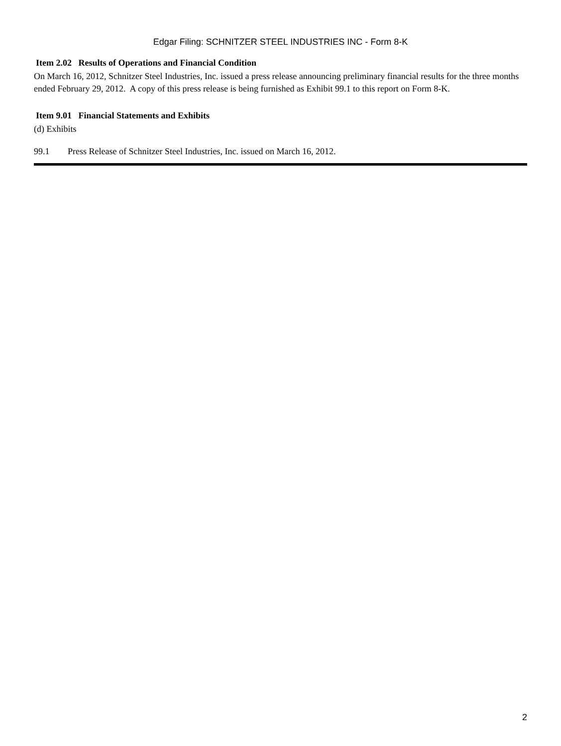Edgar Filing: SCHNITZER STEEL INDUSTRIES INC - Form 8-K
Item 2.02 Results of Operations and Financial Condition
On March 16, 2012, Schnitzer Steel Industries, Inc. issued a press release announcing preliminary financial results for the three months ended February 29, 2012. A copy of this press release is being furnished as Exhibit 99.1 to this report on Form 8-K.
Item 9.01 Financial Statements and Exhibits
(d) Exhibits
99.1 Press Release of Schnitzer Steel Industries, Inc. issued on March 16, 2012.
2